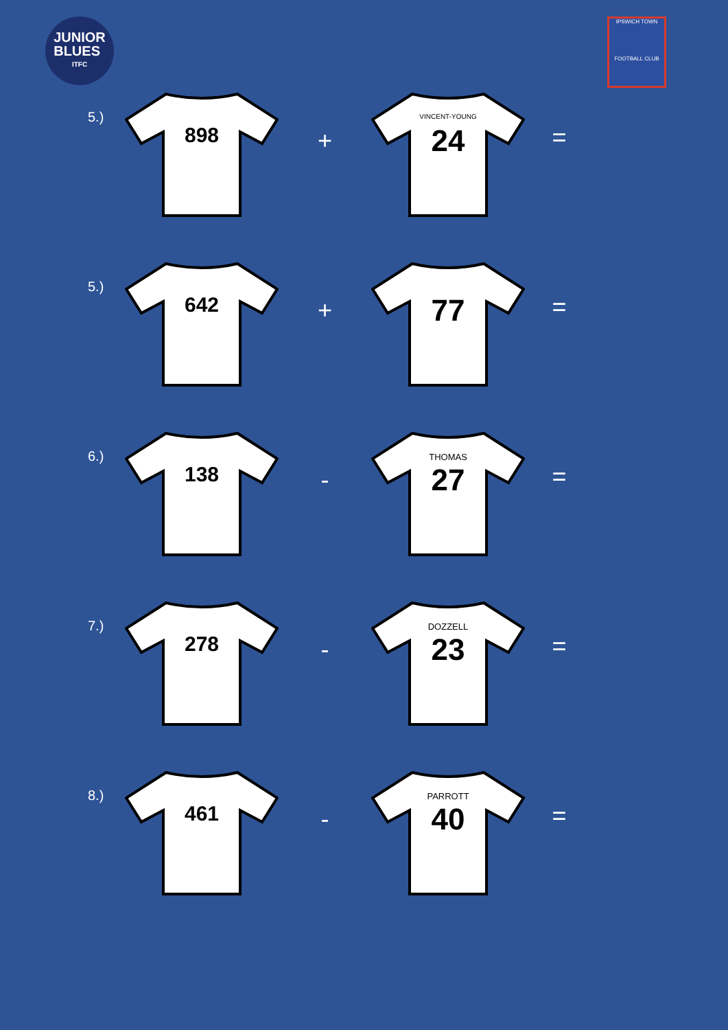JUNIOR
BLUES
ITFC
IPSWICH TOWN
FOOTBALL CLUB
5.)
898
+
VINCENT-YOUNG
24
=
5.)
642
+
77
=
6.)
138
-
THOMAS
27
=
7.)
278
-
DOZZELL
23
=
8.)
461
-
PARROTT
40
=